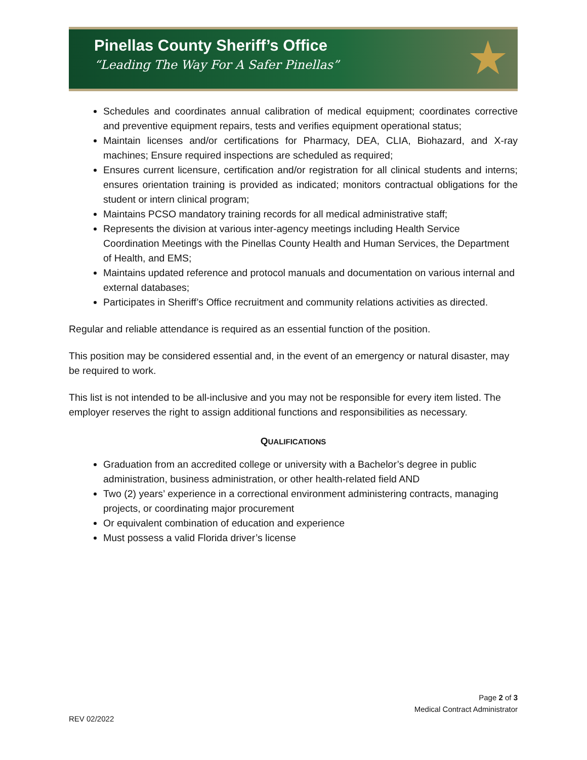Pinellas County Sheriff’s Office
“Leading The Way For A Safer Pinellas”
★
Schedules and coordinates annual calibration of medical equipment; coordinates corrective and preventive equipment repairs, tests and verifies equipment operational status;
Maintain licenses and/or certifications for Pharmacy, DEA, CLIA, Biohazard, and X-ray machines; Ensure required inspections are scheduled as required;
Ensures current licensure, certification and/or registration for all clinical students and interns; ensures orientation training is provided as indicated; monitors contractual obligations for the student or intern clinical program;
Maintains PCSO mandatory training records for all medical administrative staff;
Represents the division at various inter-agency meetings including Health Service Coordination Meetings with the Pinellas County Health and Human Services, the Department of Health, and EMS;
Maintains updated reference and protocol manuals and documentation on various internal and external databases;
Participates in Sheriff’s Office recruitment and community relations activities as directed.
Regular and reliable attendance is required as an essential function of the position.
This position may be considered essential and, in the event of an emergency or natural disaster, may be required to work.
This list is not intended to be all-inclusive and you may not be responsible for every item listed. The employer reserves the right to assign additional functions and responsibilities as necessary.
QUALIFICATIONS
Graduation from an accredited college or university with a Bachelor’s degree in public administration, business administration, or other health-related field AND
Two (2) years’ experience in a correctional environment administering contracts, managing projects, or coordinating major procurement
Or equivalent combination of education and experience
Must possess a valid Florida driver’s license
Page 2 of 3
Medical Contract Administrator
REV 02/2022